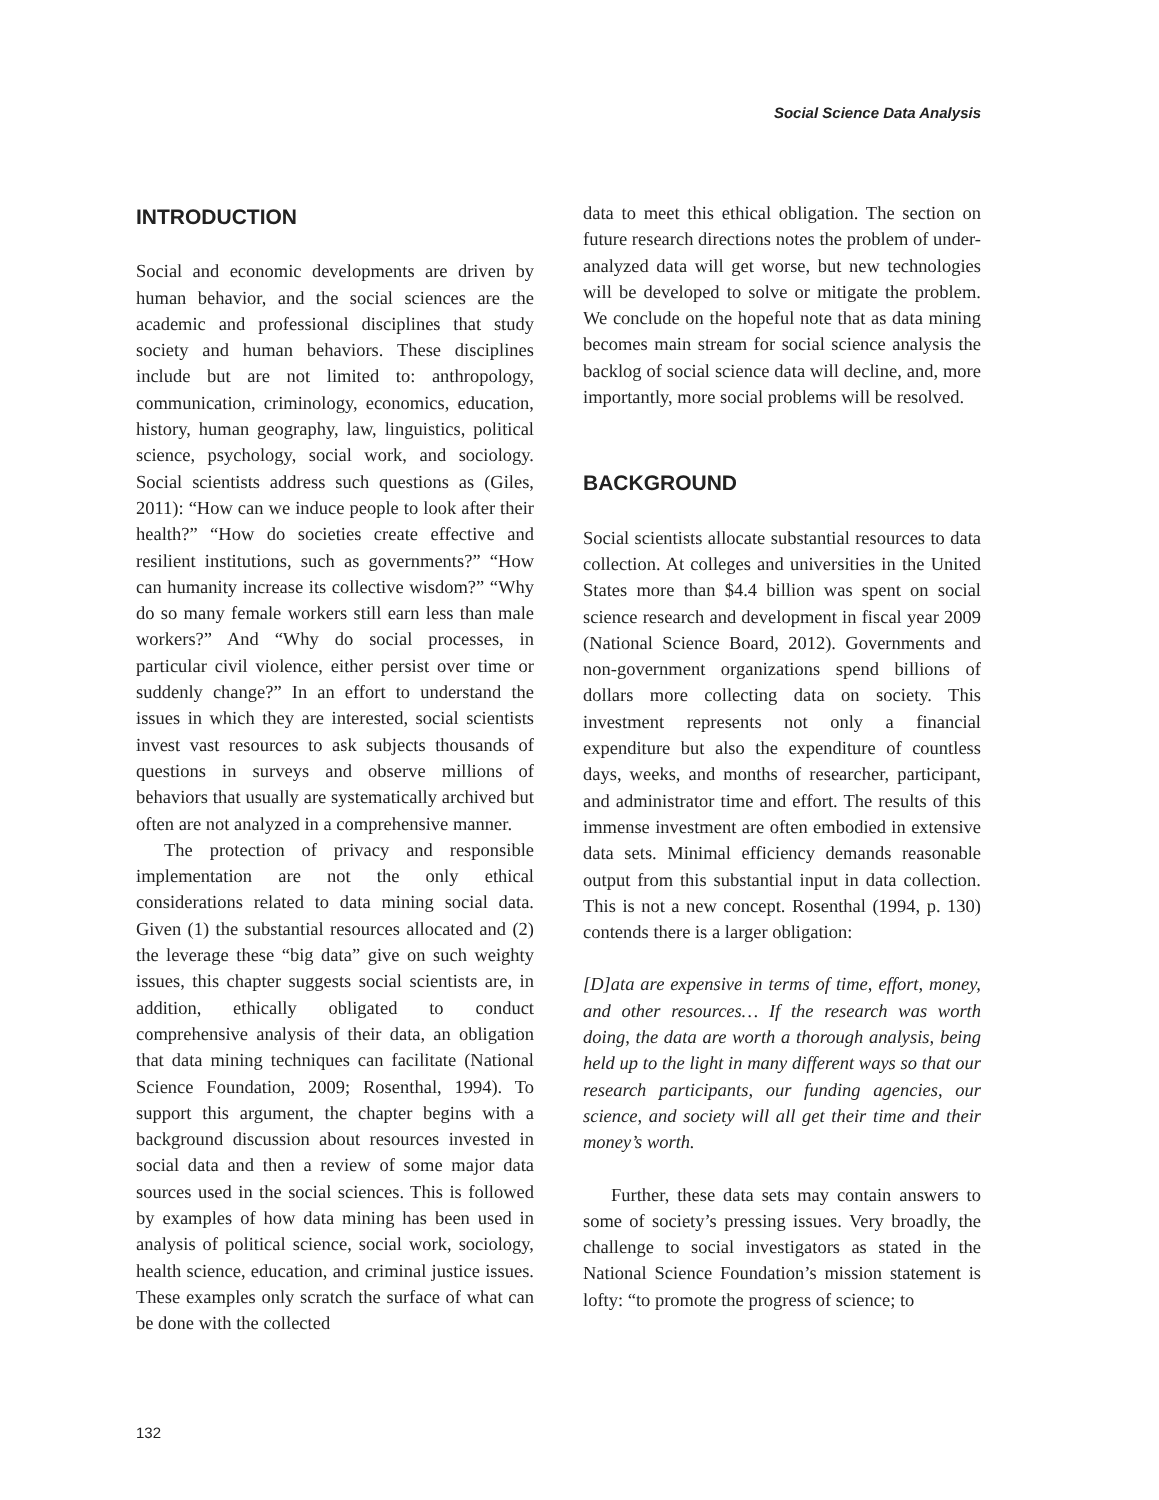Social Science Data Analysis
INTRODUCTION
Social and economic developments are driven by human behavior, and the social sciences are the academic and professional disciplines that study society and human behaviors. These disciplines include but are not limited to: anthropology, communication, criminology, economics, education, history, human geography, law, linguistics, political science, psychology, social work, and sociology. Social scientists address such questions as (Giles, 2011): “How can we induce people to look after their health?” “How do societies create effective and resilient institutions, such as governments?” “How can humanity increase its collective wisdom?” “Why do so many female workers still earn less than male workers?” And “Why do social processes, in particular civil violence, either persist over time or suddenly change?” In an effort to understand the issues in which they are interested, social scientists invest vast resources to ask subjects thousands of questions in surveys and observe millions of behaviors that usually are systematically archived but often are not analyzed in a comprehensive manner.
The protection of privacy and responsible implementation are not the only ethical considerations related to data mining social data. Given (1) the substantial resources allocated and (2) the leverage these “big data” give on such weighty issues, this chapter suggests social scientists are, in addition, ethically obligated to conduct comprehensive analysis of their data, an obligation that data mining techniques can facilitate (National Science Foundation, 2009; Rosenthal, 1994). To support this argument, the chapter begins with a background discussion about resources invested in social data and then a review of some major data sources used in the social sciences. This is followed by examples of how data mining has been used in analysis of political science, social work, sociology, health science, education, and criminal justice issues. These examples only scratch the surface of what can be done with the collected
data to meet this ethical obligation. The section on future research directions notes the problem of under-analyzed data will get worse, but new technologies will be developed to solve or mitigate the problem. We conclude on the hopeful note that as data mining becomes main stream for social science analysis the backlog of social science data will decline, and, more importantly, more social problems will be resolved.
BACKGROUND
Social scientists allocate substantial resources to data collection. At colleges and universities in the United States more than $4.4 billion was spent on social science research and development in fiscal year 2009 (National Science Board, 2012). Governments and non-government organizations spend billions of dollars more collecting data on society. This investment represents not only a financial expenditure but also the expenditure of countless days, weeks, and months of researcher, participant, and administrator time and effort. The results of this immense investment are often embodied in extensive data sets. Minimal efficiency demands reasonable output from this substantial input in data collection. This is not a new concept. Rosenthal (1994, p. 130) contends there is a larger obligation:
[D]ata are expensive in terms of time, effort, money, and other resources… If the research was worth doing, the data are worth a thorough analysis, being held up to the light in many different ways so that our research participants, our funding agencies, our science, and society will all get their time and their money’s worth.
Further, these data sets may contain answers to some of society’s pressing issues. Very broadly, the challenge to social investigators as stated in the National Science Foundation’s mission statement is lofty: “to promote the progress of science; to
132